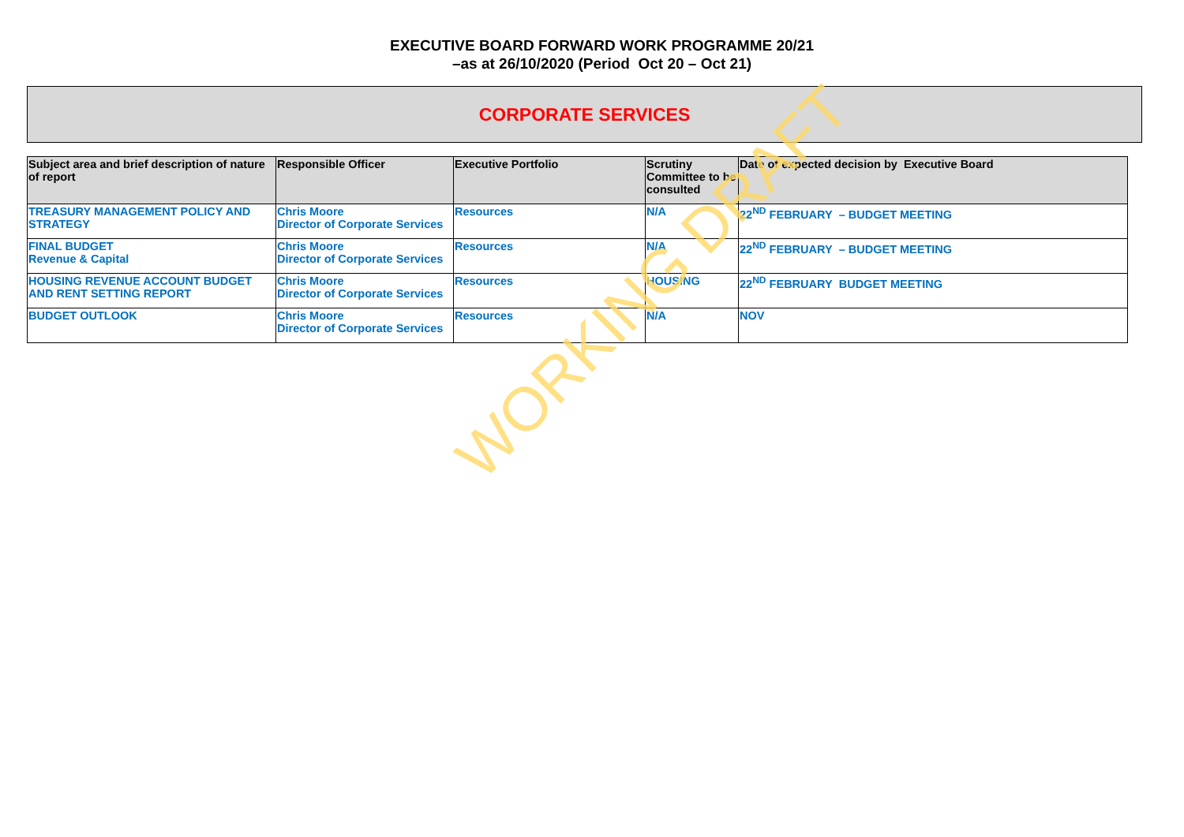EXECUTIVE BOARD FORWARD WORK PROGRAMME 20/21
–as at 26/10/2020 (Period Oct 20 – Oct 21)
CORPORATE SERVICES
| Subject area and brief description of nature of report | Responsible Officer | Executive Portfolio | Scrutiny Committee to be consulted | Date of expected decision by Executive Board |
| --- | --- | --- | --- | --- |
| TREASURY MANAGEMENT POLICY AND STRATEGY | Chris Moore Director of Corporate Services | Resources | N/A | 22<sup>ND</sup> FEBRUARY – BUDGET MEETING |
| FINAL BUDGET Revenue & Capital | Chris Moore Director of Corporate Services | Resources | N/A | 22<sup>ND</sup> FEBRUARY – BUDGET MEETING |
| HOUSING REVENUE ACCOUNT BUDGET AND RENT SETTING REPORT | Chris Moore Director of Corporate Services | Resources | HOUSING | 22<sup>ND</sup> FEBRUARY BUDGET MEETING |
| BUDGET OUTLOOK | Chris Moore Director of Corporate Services | Resources | N/A | NOV |
WORKING DRAFT